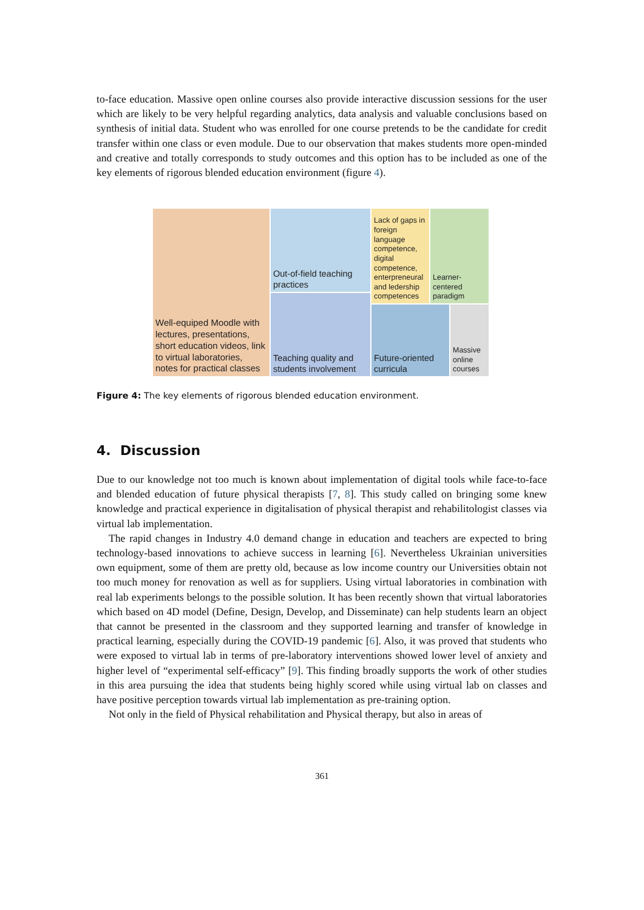to-face education. Massive open online courses also provide interactive discussion sessions for the user which are likely to be very helpful regarding analytics, data analysis and valuable conclusions based on synthesis of initial data. Student who was enrolled for one course pretends to be the candidate for credit transfer within one class or even module. Due to our observation that makes students more open-minded and creative and totally corresponds to study outcomes and this option has to be included as one of the key elements of rigorous blended education environment (figure 4).
Well-equiped Moodle with lectures, presentations, short education videos, link to virtual laboratories, notes for practical classes
Out-of-field teaching practices
Teaching quality and students involvement
Lack of gaps in foreign language competence, digital competence, enterpreneural and ledership competences
Learner-centered paradigm
Future-oriented curricula
Massive online courses
Figure 4: The key elements of rigorous blended education environment.
4. Discussion
Due to our knowledge not too much is known about implementation of digital tools while face-to-face and blended education of future physical therapists [7, 8]. This study called on bringing some knew knowledge and practical experience in digitalisation of physical therapist and rehabilitologist classes via virtual lab implementation.
The rapid changes in Industry 4.0 demand change in education and teachers are expected to bring technology-based innovations to achieve success in learning [6]. Nevertheless Ukrainian universities own equipment, some of them are pretty old, because as low income country our Universities obtain not too much money for renovation as well as for suppliers. Using virtual laboratories in combination with real lab experiments belongs to the possible solution. It has been recently shown that virtual laboratories which based on 4D model (Define, Design, Develop, and Disseminate) can help students learn an object that cannot be presented in the classroom and they supported learning and transfer of knowledge in practical learning, especially during the COVID-19 pandemic [6]. Also, it was proved that students who were exposed to virtual lab in terms of pre-laboratory interventions showed lower level of anxiety and higher level of “experimental self-efficacy” [9]. This finding broadly supports the work of other studies in this area pursuing the idea that students being highly scored while using virtual lab on classes and have positive perception towards virtual lab implementation as pre-training option.
Not only in the field of Physical rehabilitation and Physical therapy, but also in areas of
361